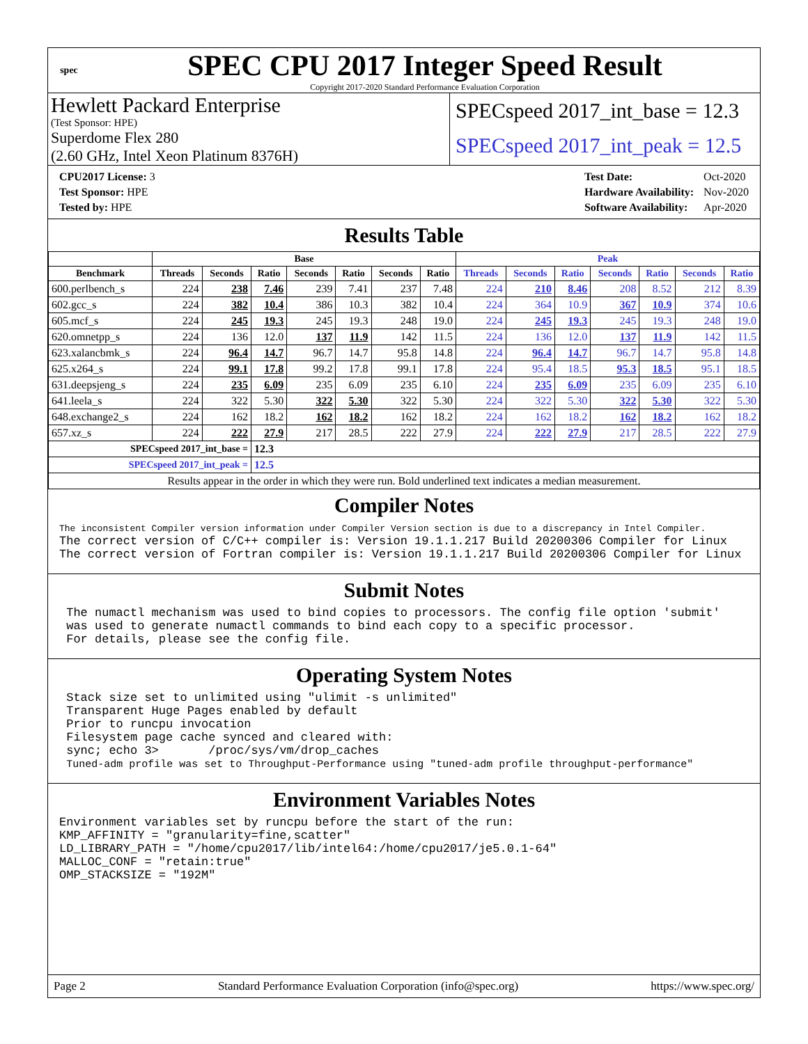spec
SPEC CPU 2017 Integer Speed Result
Copyright 2017-2020 Standard Performance Evaluation Corporation
Hewlett Packard Enterprise
(Test Sponsor: HPE)
Superdome Flex 280
(2.60 GHz, Intel Xeon Platinum 8376H)
SPECspeed 2017_int_base = 12.3
SPECspeed 2017_int_peak = 12.5
| CPU2017 License: 3 |
| Test Sponsor: HPE |
| Tested by: HPE |
| Test Date: | Oct-2020 |
| Hardware Availability: | Nov-2020 |
| Software Availability: | Apr-2020 |
Results Table
| | Base | | | | | | | Peak | | | | | | |
| --- | --- | --- | --- | --- | --- | --- | --- | --- | --- | --- | --- | --- | --- | --- |
| Benchmark | Threads | Seconds | Ratio | Seconds | Ratio | Seconds | Ratio | Threads | Seconds | Ratio | Seconds | Ratio | Seconds | Ratio |
| 600.perlbench_s | 224 | 238 | 7.46 | 239 | 7.41 | 237 | 7.48 | 224 | 210 | 8.46 | 208 | 8.52 | 212 | 8.39 |
| 602.gcc_s | 224 | 382 | 10.4 | 386 | 10.3 | 382 | 10.4 | 224 | 364 | 10.9 | 367 | 10.9 | 374 | 10.6 |
| 605.mcf_s | 224 | 245 | 19.3 | 245 | 19.3 | 248 | 19.0 | 224 | 245 | 19.3 | 245 | 19.3 | 248 | 19.0 |
| 620.omnetpp_s | 224 | 136 | 12.0 | 137 | 11.9 | 142 | 11.5 | 224 | 136 | 12.0 | 137 | 11.9 | 142 | 11.5 |
| 623.xalancbmk_s | 224 | 96.4 | 14.7 | 96.7 | 14.7 | 95.8 | 14.8 | 224 | 96.4 | 14.7 | 96.7 | 14.7 | 95.8 | 14.8 |
| 625.x264_s | 224 | 99.1 | 17.8 | 99.2 | 17.8 | 99.1 | 17.8 | 224 | 95.4 | 18.5 | 95.3 | 18.5 | 95.1 | 18.5 |
| 631.deepsjeng_s | 224 | 235 | 6.09 | 235 | 6.09 | 235 | 6.10 | 224 | 235 | 6.09 | 235 | 6.09 | 235 | 6.10 |
| 641.leela_s | 224 | 322 | 5.30 | 322 | 5.30 | 322 | 5.30 | 224 | 322 | 5.30 | 322 | 5.30 | 322 | 5.30 |
| 648.exchange2_s | 224 | 162 | 18.2 | 162 | 18.2 | 162 | 18.2 | 224 | 162 | 18.2 | 162 | 18.2 | 162 | 18.2 |
| 657.xz_s | 224 | 222 | 27.9 | 217 | 28.5 | 222 | 27.9 | 224 | 222 | 27.9 | 217 | 28.5 | 222 | 27.9 |
| SPECspeed 2017_int_base = | | | 12.3 | | | | | | | | | | | |
| SPECspeed 2017_int_peak = | | | 12.5 | | | | | | | | | | | |
| Results appear in the order in which they were run. Bold underlined text indicates a median measurement. | | | | | | | | | | | | | | |
Compiler Notes
The inconsistent Compiler version information under Compiler Version section is due to a discrepancy in Intel Compiler.
The correct version of C/C++ compiler is: Version 19.1.1.217 Build 20200306 Compiler for Linux
The correct version of Fortran compiler is: Version 19.1.1.217 Build 20200306 Compiler for Linux
Submit Notes
 The numactl mechanism was used to bind copies to processors. The config file option 'submit'
 was used to generate numactl commands to bind each copy to a specific processor.
 For details, please see the config file.
Operating System Notes
 Stack size set to unlimited using "ulimit -s unlimited"
 Transparent Huge Pages enabled by default
 Prior to runcpu invocation
 Filesystem page cache synced and cleared with:
 sync; echo 3>       /proc/sys/vm/drop_caches
 Tuned-adm profile was set to Throughput-Performance using "tuned-adm profile throughput-performance"
Environment Variables Notes
Environment variables set by runcpu before the start of the run:
KMP_AFFINITY = "granularity=fine,scatter"
LD_LIBRARY_PATH = "/home/cpu2017/lib/intel64:/home/cpu2017/je5.0.1-64"
MALLOC_CONF = "retain:true"
OMP_STACKSIZE = "192M"
Page 2 Standard Performance Evaluation Corporation (info@spec.org) https://www.spec.org/